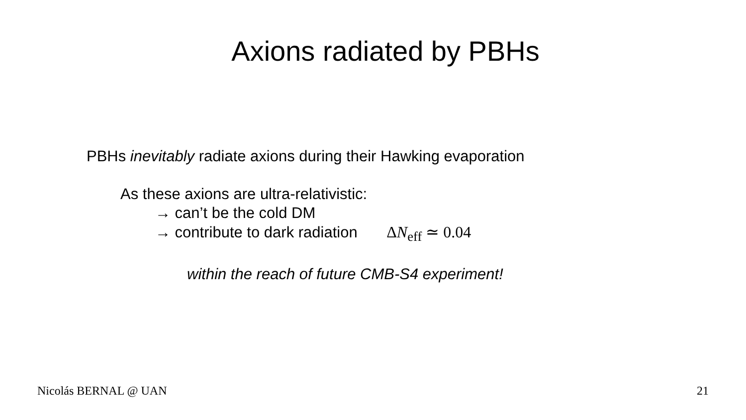Axions radiated by PBHs
PBHs inevitably radiate axions during their Hawking evaporation
As these axions are ultra-relativistic:
→ can’t be the cold DM
→ contribute to dark radiation ΔN<sub>eff</sub> ≃ 0.04
within the reach of future CMB-S4 experiment!
Nicolás BERNAL @ UAN 21